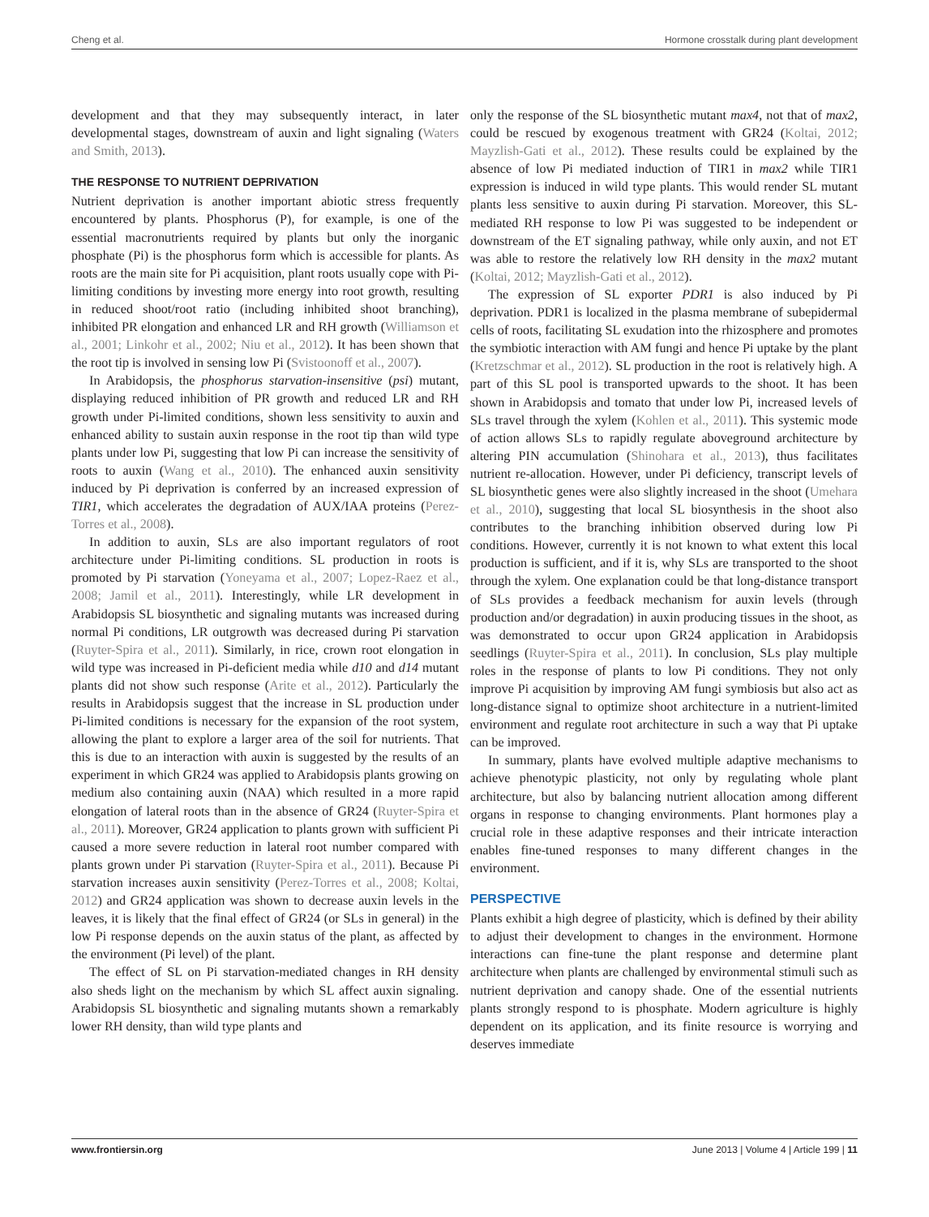Cheng et al. Hormone crosstalk during plant development
development and that they may subsequently interact, in later developmental stages, downstream of auxin and light signaling (Waters and Smith, 2013).
THE RESPONSE TO NUTRIENT DEPRIVATION
Nutrient deprivation is another important abiotic stress frequently encountered by plants. Phosphorus (P), for example, is one of the essential macronutrients required by plants but only the inorganic phosphate (Pi) is the phosphorus form which is accessible for plants. As roots are the main site for Pi acquisition, plant roots usually cope with Pi-limiting conditions by investing more energy into root growth, resulting in reduced shoot/root ratio (including inhibited shoot branching), inhibited PR elongation and enhanced LR and RH growth (Williamson et al., 2001; Linkohr et al., 2002; Niu et al., 2012). It has been shown that the root tip is involved in sensing low Pi (Svistoonoff et al., 2007).
In Arabidopsis, the phosphorus starvation-insensitive (psi) mutant, displaying reduced inhibition of PR growth and reduced LR and RH growth under Pi-limited conditions, shown less sensitivity to auxin and enhanced ability to sustain auxin response in the root tip than wild type plants under low Pi, suggesting that low Pi can increase the sensitivity of roots to auxin (Wang et al., 2010). The enhanced auxin sensitivity induced by Pi deprivation is conferred by an increased expression of TIR1, which accelerates the degradation of AUX/IAA proteins (Perez-Torres et al., 2008).
In addition to auxin, SLs are also important regulators of root architecture under Pi-limiting conditions. SL production in roots is promoted by Pi starvation (Yoneyama et al., 2007; Lopez-Raez et al., 2008; Jamil et al., 2011). Interestingly, while LR development in Arabidopsis SL biosynthetic and signaling mutants was increased during normal Pi conditions, LR outgrowth was decreased during Pi starvation (Ruyter-Spira et al., 2011). Similarly, in rice, crown root elongation in wild type was increased in Pi-deficient media while d10 and d14 mutant plants did not show such response (Arite et al., 2012). Particularly the results in Arabidopsis suggest that the increase in SL production under Pi-limited conditions is necessary for the expansion of the root system, allowing the plant to explore a larger area of the soil for nutrients. That this is due to an interaction with auxin is suggested by the results of an experiment in which GR24 was applied to Arabidopsis plants growing on medium also containing auxin (NAA) which resulted in a more rapid elongation of lateral roots than in the absence of GR24 (Ruyter-Spira et al., 2011). Moreover, GR24 application to plants grown with sufficient Pi caused a more severe reduction in lateral root number compared with plants grown under Pi starvation (Ruyter-Spira et al., 2011). Because Pi starvation increases auxin sensitivity (Perez-Torres et al., 2008; Koltai, 2012) and GR24 application was shown to decrease auxin levels in the leaves, it is likely that the final effect of GR24 (or SLs in general) in the low Pi response depends on the auxin status of the plant, as affected by the environment (Pi level) of the plant.
The effect of SL on Pi starvation-mediated changes in RH density also sheds light on the mechanism by which SL affect auxin signaling. Arabidopsis SL biosynthetic and signaling mutants shown a remarkably lower RH density, than wild type plants and
only the response of the SL biosynthetic mutant max4, not that of max2, could be rescued by exogenous treatment with GR24 (Koltai, 2012; Mayzlish-Gati et al., 2012). These results could be explained by the absence of low Pi mediated induction of TIR1 in max2 while TIR1 expression is induced in wild type plants. This would render SL mutant plants less sensitive to auxin during Pi starvation. Moreover, this SL-mediated RH response to low Pi was suggested to be independent or downstream of the ET signaling pathway, while only auxin, and not ET was able to restore the relatively low RH density in the max2 mutant (Koltai, 2012; Mayzlish-Gati et al., 2012).
The expression of SL exporter PDR1 is also induced by Pi deprivation. PDR1 is localized in the plasma membrane of subepidermal cells of roots, facilitating SL exudation into the rhizosphere and promotes the symbiotic interaction with AM fungi and hence Pi uptake by the plant (Kretzschmar et al., 2012). SL production in the root is relatively high. A part of this SL pool is transported upwards to the shoot. It has been shown in Arabidopsis and tomato that under low Pi, increased levels of SLs travel through the xylem (Kohlen et al., 2011). This systemic mode of action allows SLs to rapidly regulate aboveground architecture by altering PIN accumulation (Shinohara et al., 2013), thus facilitates nutrient re-allocation. However, under Pi deficiency, transcript levels of SL biosynthetic genes were also slightly increased in the shoot (Umehara et al., 2010), suggesting that local SL biosynthesis in the shoot also contributes to the branching inhibition observed during low Pi conditions. However, currently it is not known to what extent this local production is sufficient, and if it is, why SLs are transported to the shoot through the xylem. One explanation could be that long-distance transport of SLs provides a feedback mechanism for auxin levels (through production and/or degradation) in auxin producing tissues in the shoot, as was demonstrated to occur upon GR24 application in Arabidopsis seedlings (Ruyter-Spira et al., 2011). In conclusion, SLs play multiple roles in the response of plants to low Pi conditions. They not only improve Pi acquisition by improving AM fungi symbiosis but also act as long-distance signal to optimize shoot architecture in a nutrient-limited environment and regulate root architecture in such a way that Pi uptake can be improved.
In summary, plants have evolved multiple adaptive mechanisms to achieve phenotypic plasticity, not only by regulating whole plant architecture, but also by balancing nutrient allocation among different organs in response to changing environments. Plant hormones play a crucial role in these adaptive responses and their intricate interaction enables fine-tuned responses to many different changes in the environment.
PERSPECTIVE
Plants exhibit a high degree of plasticity, which is defined by their ability to adjust their development to changes in the environment. Hormone interactions can fine-tune the plant response and determine plant architecture when plants are challenged by environmental stimuli such as nutrient deprivation and canopy shade. One of the essential nutrients plants strongly respond to is phosphate. Modern agriculture is highly dependent on its application, and its finite resource is worrying and deserves immediate
www.frontiersin.org June 2013 | Volume 4 | Article 199 | 11